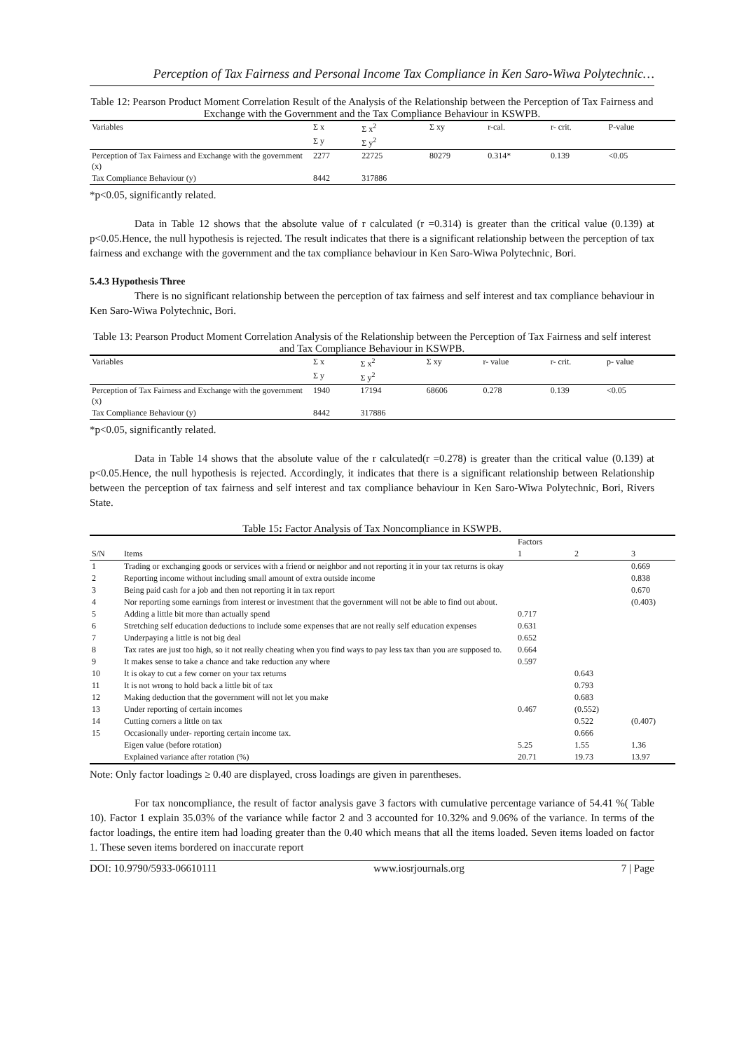Perception of Tax Fairness and Personal Income Tax Compliance in Ken Saro-Wiwa Polytechnic…
Table 12: Pearson Product Moment Correlation Result of the Analysis of the Relationship between the Perception of Tax Fairness and Exchange with the Government and the Tax Compliance Behaviour in KSWPB.
| Variables | Σ x | Σ x<sup>2</sup> | Σ xy | r-cal. | r- crit. | P-value |
| --- | --- | --- | --- | --- | --- | --- |
| | Σ y | Σ y<sup>2</sup> | | | | |
| Perception of Tax Fairness and Exchange with the government (x) | 2277 | 22725 | 80279 | 0.314* | 0.139 | <0.05 |
| Tax Compliance Behaviour (y) | 8442 | 317886 | | | | |
*p<0.05, significantly related.
Data in Table 12 shows that the absolute value of r calculated (r =0.314) is greater than the critical value (0.139) at p<0.05.Hence, the null hypothesis is rejected. The result indicates that there is a significant relationship between the perception of tax fairness and exchange with the government and the tax compliance behaviour in Ken Saro-Wiwa Polytechnic, Bori.
5.4.3 Hypothesis Three
There is no significant relationship between the perception of tax fairness and self interest and tax compliance behaviour in Ken Saro-Wiwa Polytechnic, Bori.
Table 13: Pearson Product Moment Correlation Analysis of the Relationship between the Perception of Tax Fairness and self interest and Tax Compliance Behaviour in KSWPB.
| Variables | Σ x | Σ x<sup>2</sup> | Σ xy | r- value | r- crit. | p- value |
| --- | --- | --- | --- | --- | --- | --- |
| | Σ y | Σ y<sup>2</sup> | | | | |
| Perception of Tax Fairness and Exchange with the government (x) | 1940 | 17194 | 68606 | 0.278 | 0.139 | <0.05 |
| Tax Compliance Behaviour (y) | 8442 | 317886 | | | | |
*p<0.05, significantly related.
Data in Table 14 shows that the absolute value of the r calculated(r =0.278) is greater than the critical value (0.139) at p<0.05.Hence, the null hypothesis is rejected. Accordingly, it indicates that there is a significant relationship between Relationship between the perception of tax fairness and self interest and tax compliance behaviour in Ken Saro-Wiwa Polytechnic, Bori, Rivers State.
Table 15: Factor Analysis of Tax Noncompliance in KSWPB.
| | | Factors | | |
| --- | --- | --- | --- | --- |
| S/N | Items | 1 | 2 | 3 |
| 1 | Trading or exchanging goods or services with a friend or neighbor and not reporting it in your tax returns is okay | | | 0.669 |
| 2 | Reporting income without including small amount of extra outside income | | | 0.838 |
| 3 | Being paid cash for a job and then not reporting it in tax report | | | 0.670 |
| 4 | Nor reporting some earnings from interest or investment that the government will not be able to find out about. | | | (0.403) |
| 5 | Adding a little bit more than actually spend | 0.717 | | |
| 6 | Stretching self education deductions to include some expenses that are not really self education expenses | 0.631 | | |
| 7 | Underpaying a little is not big deal | 0.652 | | |
| 8 | Tax rates are just too high, so it not really cheating when you find ways to pay less tax than you are supposed to. | 0.664 | | |
| 9 | It makes sense to take a chance and take reduction any where | 0.597 | | |
| 10 | It is okay to cut a few corner on your tax returns | | 0.643 | |
| 11 | It is not wrong to hold back a little bit of tax | | 0.793 | |
| 12 | Making deduction that the government will not let you make | | 0.683 | |
| 13 | Under reporting of certain incomes | 0.467 | (0.552) | |
| 14 | Cutting corners a little on tax | | 0.522 | (0.407) |
| 15 | Occasionally under- reporting certain income tax. | | 0.666 | |
| | Eigen value (before rotation) | 5.25 | 1.55 | 1.36 |
| | Explained variance after rotation (%) | 20.71 | 19.73 | 13.97 |
Note: Only factor loadings ≥ 0.40 are displayed, cross loadings are given in parentheses.
For tax noncompliance, the result of factor analysis gave 3 factors with cumulative percentage variance of 54.41 %( Table 10). Factor 1 explain 35.03% of the variance while factor 2 and 3 accounted for 10.32% and 9.06% of the variance. In terms of the factor loadings, the entire item had loading greater than the 0.40 which means that all the items loaded. Seven items loaded on factor 1. These seven items bordered on inaccurate report
DOI: 10.9790/5933-06610111 www.iosrjournals.org 7 | Page